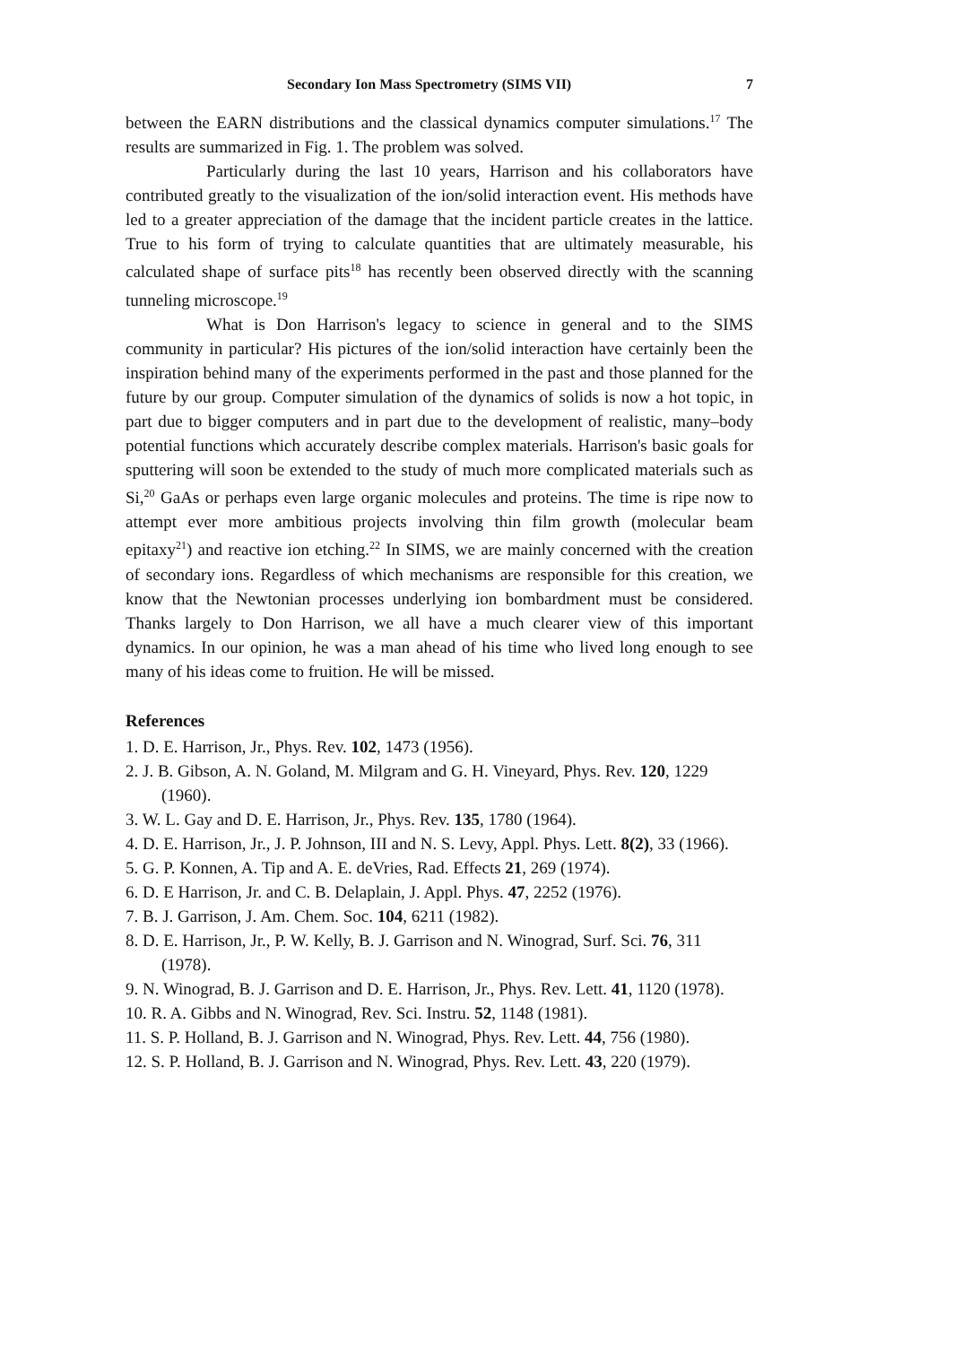Secondary Ion Mass Spectrometry (SIMS VII) 7
between the EARN distributions and the classical dynamics computer simulations.<sup>17</sup> The results are summarized in Fig. 1. The problem was solved.
Particularly during the last 10 years, Harrison and his collaborators have contributed greatly to the visualization of the ion/solid interaction event. His methods have led to a greater appreciation of the damage that the incident particle creates in the lattice. True to his form of trying to calculate quantities that are ultimately measurable, his calculated shape of surface pits<sup>18</sup> has recently been observed directly with the scanning tunneling microscope.<sup>19</sup>
What is Don Harrison's legacy to science in general and to the SIMS community in particular? His pictures of the ion/solid interaction have certainly been the inspiration behind many of the experiments performed in the past and those planned for the future by our group. Computer simulation of the dynamics of solids is now a hot topic, in part due to bigger computers and in part due to the development of realistic, many–body potential functions which accurately describe complex materials. Harrison's basic goals for sputtering will soon be extended to the study of much more complicated materials such as Si,<sup>20</sup> GaAs or perhaps even large organic molecules and proteins. The time is ripe now to attempt ever more ambitious projects involving thin film growth (molecular beam epitaxy<sup>21</sup>) and reactive ion etching.<sup>22</sup> In SIMS, we are mainly concerned with the creation of secondary ions. Regardless of which mechanisms are responsible for this creation, we know that the Newtonian processes underlying ion bombardment must be considered. Thanks largely to Don Harrison, we all have a much clearer view of this important dynamics. In our opinion, he was a man ahead of his time who lived long enough to see many of his ideas come to fruition. He will be missed.
References
1. D. E. Harrison, Jr., Phys. Rev. 102, 1473 (1956).
2. J. B. Gibson, A. N. Goland, M. Milgram and G. H. Vineyard, Phys. Rev. 120, 1229 (1960).
3. W. L. Gay and D. E. Harrison, Jr., Phys. Rev. 135, 1780 (1964).
4. D. E. Harrison, Jr., J. P. Johnson, III and N. S. Levy, Appl. Phys. Lett. 8(2), 33 (1966).
5. G. P. Konnen, A. Tip and A. E. deVries, Rad. Effects 21, 269 (1974).
6. D. E Harrison, Jr. and C. B. Delaplain, J. Appl. Phys. 47, 2252 (1976).
7. B. J. Garrison, J. Am. Chem. Soc. 104, 6211 (1982).
8. D. E. Harrison, Jr., P. W. Kelly, B. J. Garrison and N. Winograd, Surf. Sci. 76, 311 (1978).
9. N. Winograd, B. J. Garrison and D. E. Harrison, Jr., Phys. Rev. Lett. 41, 1120 (1978).
10. R. A. Gibbs and N. Winograd, Rev. Sci. Instru. 52, 1148 (1981).
11. S. P. Holland, B. J. Garrison and N. Winograd, Phys. Rev. Lett. 44, 756 (1980).
12. S. P. Holland, B. J. Garrison and N. Winograd, Phys. Rev. Lett. 43, 220 (1979).